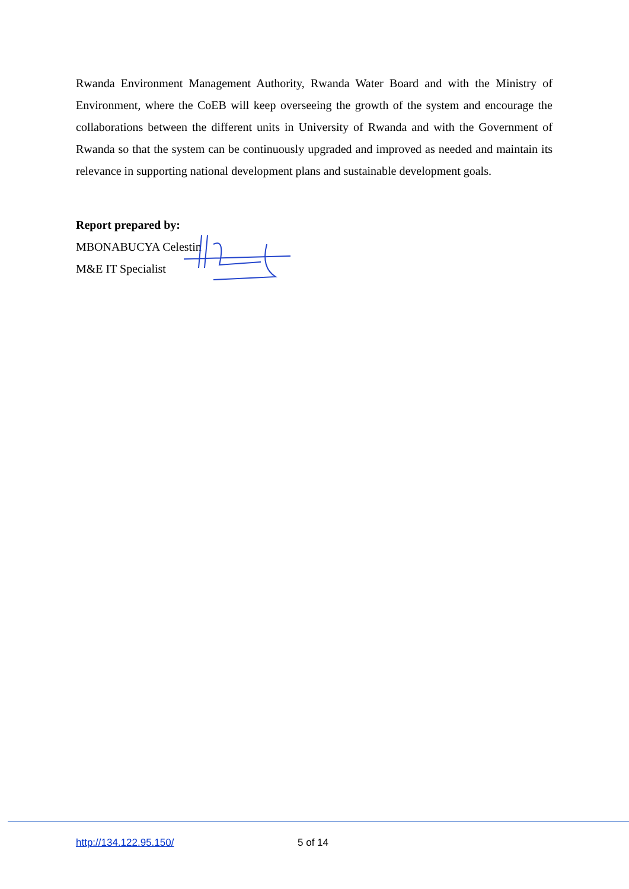Rwanda Environment Management Authority, Rwanda Water Board and with the Ministry of Environment, where the CoEB will keep overseeing the growth of the system and encourage the collaborations between the different units in University of Rwanda and with the Government of Rwanda so that the system can be continuously upgraded and improved as needed and maintain its relevance in supporting national development plans and sustainable development goals.
Report prepared by:
MBONABUCYA Celestin
M&E IT Specialist
http://134.122.95.150/ 5 of 14